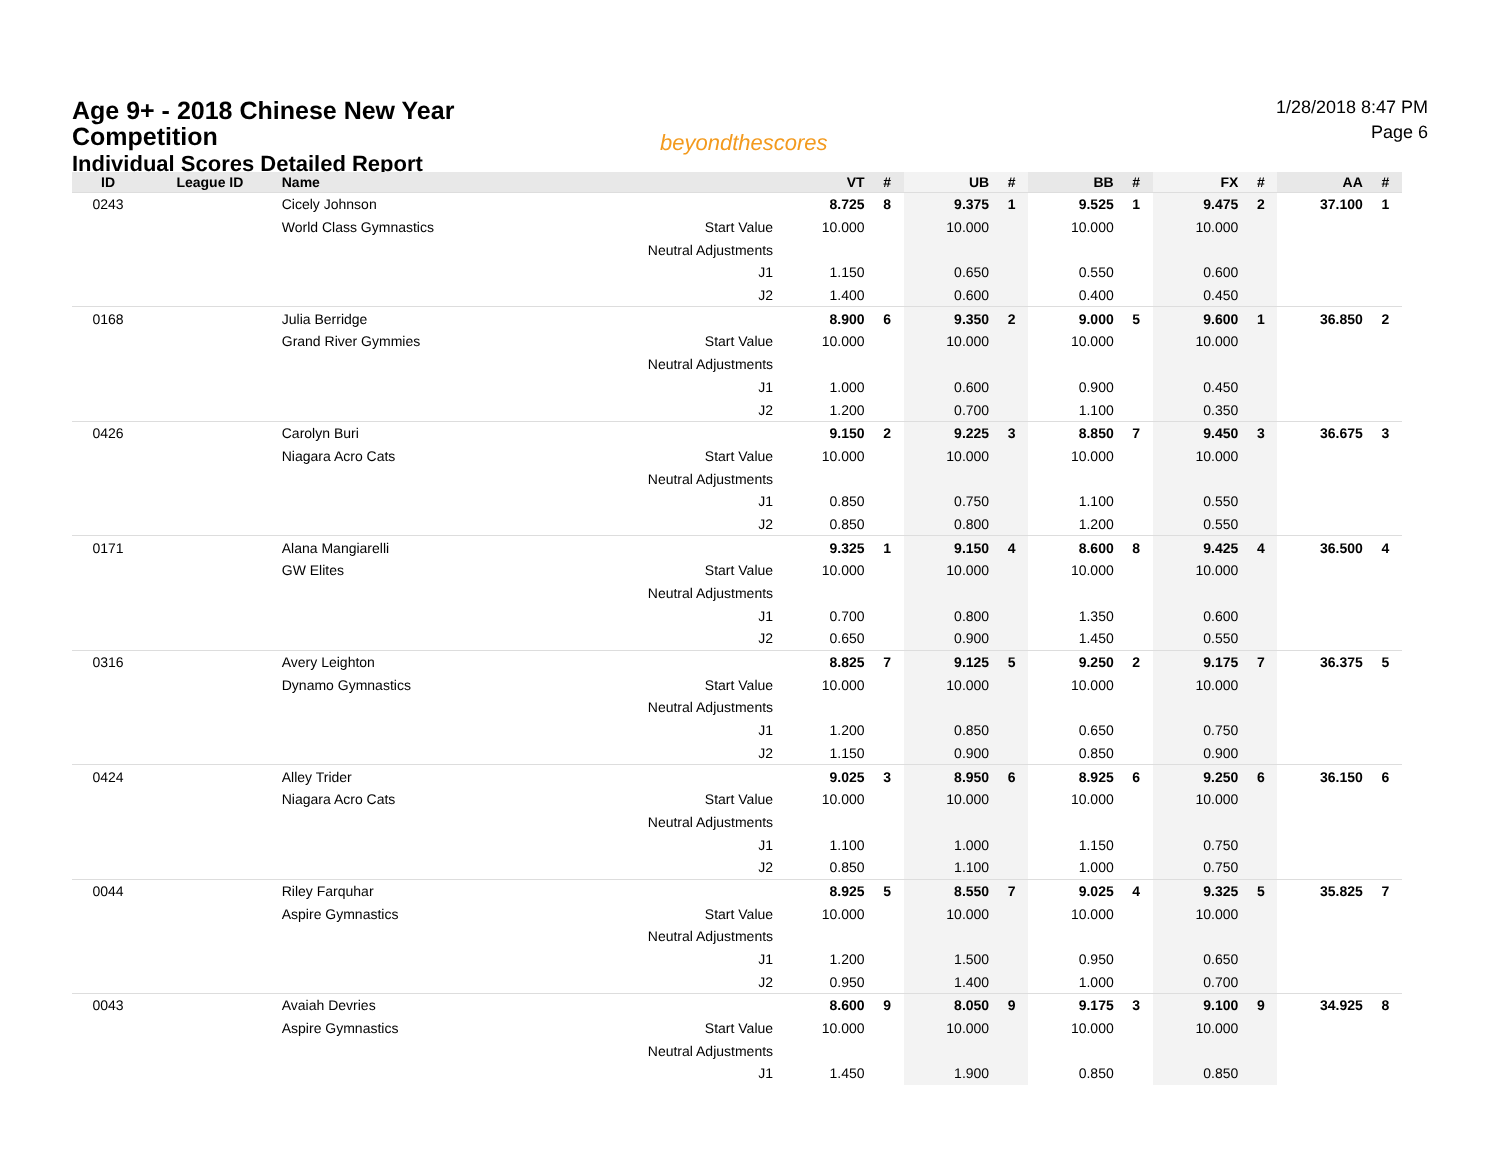Age 9+ - 2018 Chinese New Year
Competition
Individual Scores Detailed Report
beyondthescores
1/28/2018 8:47 PM
Page 6
| ID | League ID | Name | | VT | # | UB | # | BB | # | FX | # | AA | # |
| --- | --- | --- | --- | --- | --- | --- | --- | --- | --- | --- | --- | --- | --- |
| 0243 | | Cicely Johnson | | 8.725 | 8 | 9.375 | 1 | 9.525 | 1 | 9.475 | 2 | 37.100 | 1 |
| | | World Class Gymnastics | Start Value | 10.000 | | 10.000 | | 10.000 | | 10.000 | | | |
| | | | Neutral Adjustments | | | | | | | | | | |
| | | | J1 | 1.150 | | 0.650 | | 0.550 | | 0.600 | | | |
| | | | J2 | 1.400 | | 0.600 | | 0.400 | | 0.450 | | | |
| 0168 | | Julia Berridge | | 8.900 | 6 | 9.350 | 2 | 9.000 | 5 | 9.600 | 1 | 36.850 | 2 |
| | | Grand River Gymmies | Start Value | 10.000 | | 10.000 | | 10.000 | | 10.000 | | | |
| | | | Neutral Adjustments | | | | | | | | | | |
| | | | J1 | 1.000 | | 0.600 | | 0.900 | | 0.450 | | | |
| | | | J2 | 1.200 | | 0.700 | | 1.100 | | 0.350 | | | |
| 0426 | | Carolyn Buri | | 9.150 | 2 | 9.225 | 3 | 8.850 | 7 | 9.450 | 3 | 36.675 | 3 |
| | | Niagara Acro Cats | Start Value | 10.000 | | 10.000 | | 10.000 | | 10.000 | | | |
| | | | Neutral Adjustments | | | | | | | | | | |
| | | | J1 | 0.850 | | 0.750 | | 1.100 | | 0.550 | | | |
| | | | J2 | 0.850 | | 0.800 | | 1.200 | | 0.550 | | | |
| 0171 | | Alana Mangiarelli | | 9.325 | 1 | 9.150 | 4 | 8.600 | 8 | 9.425 | 4 | 36.500 | 4 |
| | | GW Elites | Start Value | 10.000 | | 10.000 | | 10.000 | | 10.000 | | | |
| | | | Neutral Adjustments | | | | | | | | | | |
| | | | J1 | 0.700 | | 0.800 | | 1.350 | | 0.600 | | | |
| | | | J2 | 0.650 | | 0.900 | | 1.450 | | 0.550 | | | |
| 0316 | | Avery Leighton | | 8.825 | 7 | 9.125 | 5 | 9.250 | 2 | 9.175 | 7 | 36.375 | 5 |
| | | Dynamo Gymnastics | Start Value | 10.000 | | 10.000 | | 10.000 | | 10.000 | | | |
| | | | Neutral Adjustments | | | | | | | | | | |
| | | | J1 | 1.200 | | 0.850 | | 0.650 | | 0.750 | | | |
| | | | J2 | 1.150 | | 0.900 | | 0.850 | | 0.900 | | | |
| 0424 | | Alley Trider | | 9.025 | 3 | 8.950 | 6 | 8.925 | 6 | 9.250 | 6 | 36.150 | 6 |
| | | Niagara Acro Cats | Start Value | 10.000 | | 10.000 | | 10.000 | | 10.000 | | | |
| | | | Neutral Adjustments | | | | | | | | | | |
| | | | J1 | 1.100 | | 1.000 | | 1.150 | | 0.750 | | | |
| | | | J2 | 0.850 | | 1.100 | | 1.000 | | 0.750 | | | |
| 0044 | | Riley Farquhar | | 8.925 | 5 | 8.550 | 7 | 9.025 | 4 | 9.325 | 5 | 35.825 | 7 |
| | | Aspire Gymnastics | Start Value | 10.000 | | 10.000 | | 10.000 | | 10.000 | | | |
| | | | Neutral Adjustments | | | | | | | | | | |
| | | | J1 | 1.200 | | 1.500 | | 0.950 | | 0.650 | | | |
| | | | J2 | 0.950 | | 1.400 | | 1.000 | | 0.700 | | | |
| 0043 | | Avaiah Devries | | 8.600 | 9 | 8.050 | 9 | 9.175 | 3 | 9.100 | 9 | 34.925 | 8 |
| | | Aspire Gymnastics | Start Value | 10.000 | | 10.000 | | 10.000 | | 10.000 | | | |
| | | | Neutral Adjustments | | | | | | | | | | |
| | | | J1 | 1.450 | | 1.900 | | 0.850 | | 0.850 | | | |